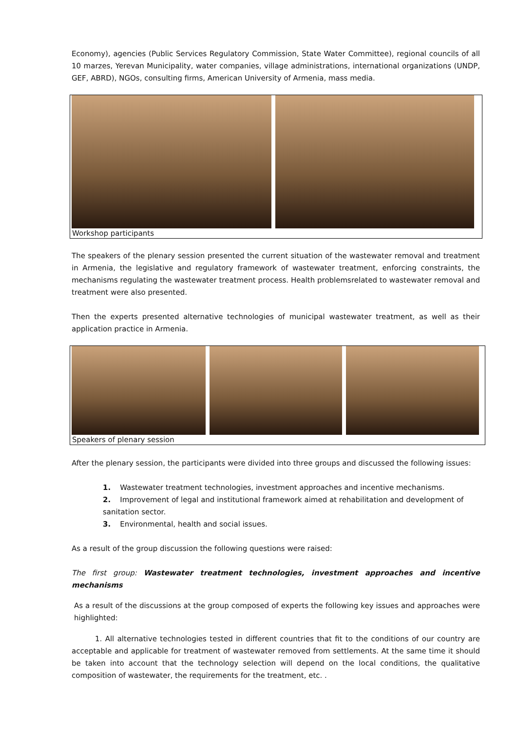Economy), agencies (Public Services Regulatory Commission, State Water Committee), regional councils of all 10 marzes, Yerevan Municipality, water companies, village administrations, international organizations (UNDP, GEF, ABRD), NGOs, consulting firms, American University of Armenia, mass media.
Workshop participants
The speakers of the plenary session presented the current situation of the wastewater removal and treatment in Armenia, the legislative and regulatory framework of wastewater treatment, enforcing constraints, the mechanisms regulating the wastewater treatment process. Health problemsrelated to wastewater removal and treatment were also presented.
Then the experts presented alternative technologies of municipal wastewater treatment, as well as their application practice in Armenia.
Speakers of plenary session
After the plenary session, the participants were divided into three groups and discussed the following issues:
1. Wastewater treatment technologies, investment approaches and incentive mechanisms.
2. Improvement of legal and institutional framework aimed at rehabilitation and development of sanitation sector.
3. Environmental, health and social issues.
As a result of the group discussion the following questions were raised:
The first group: Wastewater treatment technologies, investment approaches and incentive mechanisms
As a result of the discussions at the group composed of experts the following key issues and approaches were highlighted:
1. All alternative technologies tested in different countries that fit to the conditions of our country are acceptable and applicable for treatment of wastewater removed from settlements. At the same time it should be taken into account that the technology selection will depend on the local conditions, the qualitative composition of wastewater, the requirements for the treatment, etc. .